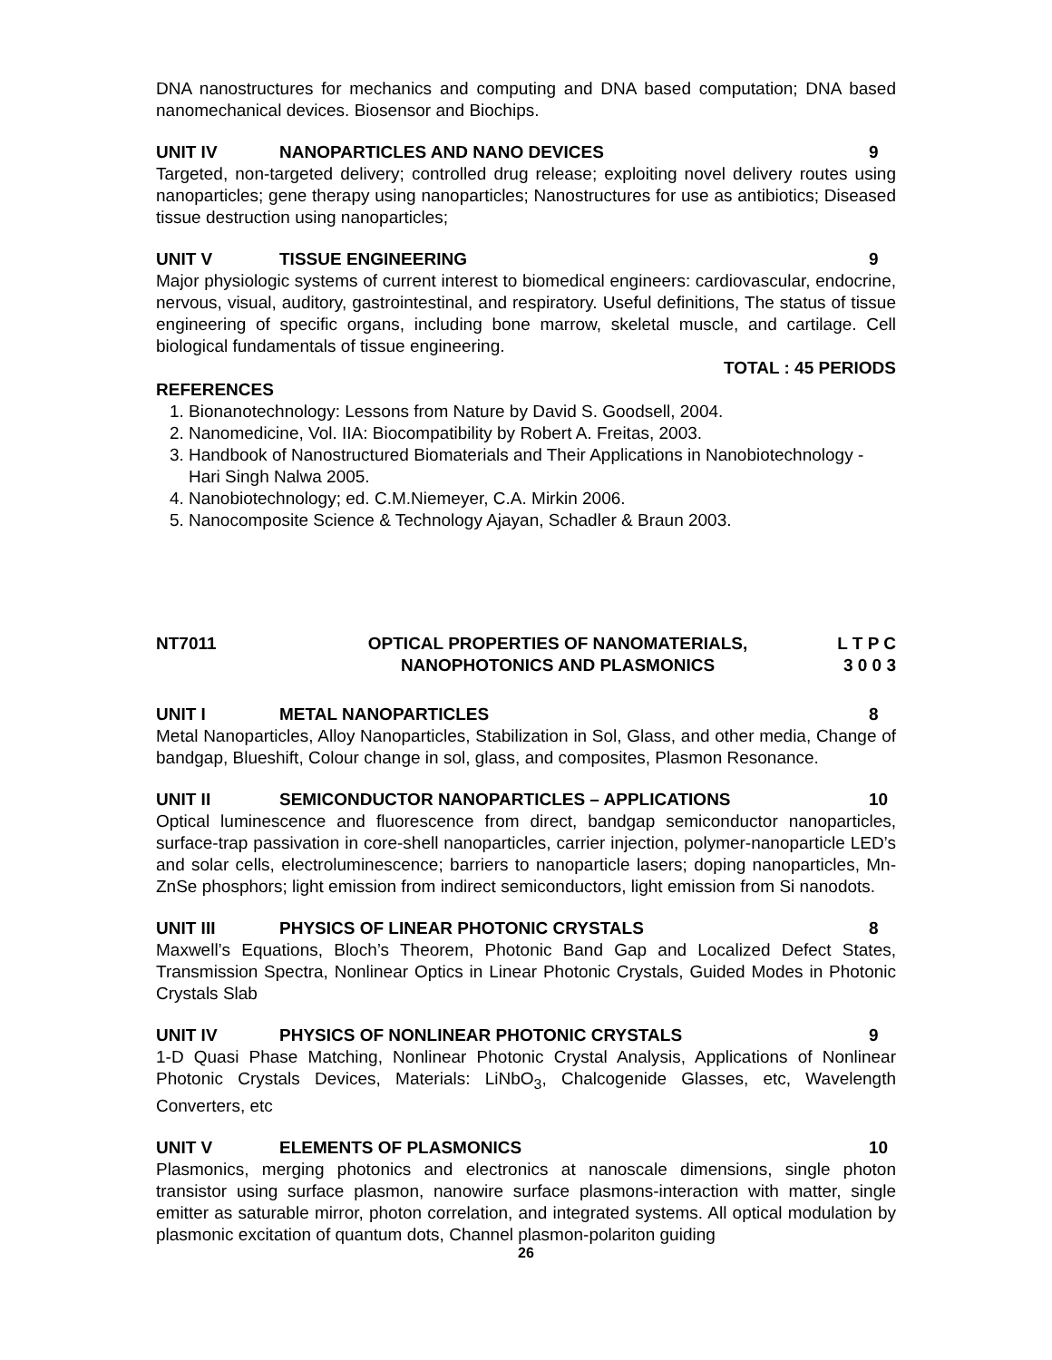DNA nanostructures for mechanics and computing and DNA based computation; DNA based nanomechanical devices. Biosensor and Biochips.
UNIT IV NANOPARTICLES AND NANO DEVICES 9
Targeted, non-targeted delivery; controlled drug release; exploiting novel delivery routes using nanoparticles; gene therapy using nanoparticles; Nanostructures for use as antibiotics; Diseased tissue destruction using nanoparticles;
UNIT V TISSUE ENGINEERING 9
Major physiologic systems of current interest to biomedical engineers: cardiovascular, endocrine, nervous, visual, auditory, gastrointestinal, and respiratory. Useful definitions, The status of tissue engineering of specific organs, including bone marrow, skeletal muscle, and cartilage. Cell biological fundamentals of tissue engineering.
TOTAL : 45 PERIODS
REFERENCES
1. Bionanotechnology: Lessons from Nature by David S. Goodsell, 2004.
2. Nanomedicine, Vol. IIA: Biocompatibility by Robert A. Freitas, 2003.
3. Handbook of Nanostructured Biomaterials and Their Applications in Nanobiotechnology - Hari Singh Nalwa 2005.
4. Nanobiotechnology; ed. C.M.Niemeyer, C.A. Mirkin 2006.
5. Nanocomposite Science & Technology Ajayan, Schadler & Braun 2003.
NT7011 OPTICAL PROPERTIES OF NANOMATERIALS,
NANOPHOTONICS AND PLASMONICS L T P C
3 0 0 3
UNIT I METAL NANOPARTICLES 8
Metal Nanoparticles, Alloy Nanoparticles, Stabilization in Sol, Glass, and other media, Change of bandgap, Blueshift, Colour change in sol, glass, and composites, Plasmon Resonance.
UNIT II SEMICONDUCTOR NANOPARTICLES – APPLICATIONS 10
Optical luminescence and fluorescence from direct, bandgap semiconductor nanoparticles, surface-trap passivation in core-shell nanoparticles, carrier injection, polymer-nanoparticle LED’s and solar cells, electroluminescence; barriers to nanoparticle lasers; doping nanoparticles, Mn-ZnSe phosphors; light emission from indirect semiconductors, light emission from Si nanodots.
UNIT III PHYSICS OF LINEAR PHOTONIC CRYSTALS 8
Maxwell’s Equations, Bloch’s Theorem, Photonic Band Gap and Localized Defect States, Transmission Spectra, Nonlinear Optics in Linear Photonic Crystals, Guided Modes in Photonic Crystals Slab
UNIT IV PHYSICS OF NONLINEAR PHOTONIC CRYSTALS 9
1-D Quasi Phase Matching, Nonlinear Photonic Crystal Analysis, Applications of Nonlinear Photonic Crystals Devices, Materials: LiNbO<sub>3</sub>, Chalcogenide Glasses, etc, Wavelength Converters, etc
UNIT V ELEMENTS OF PLASMONICS 10
Plasmonics, merging photonics and electronics at nanoscale dimensions, single photon transistor using surface plasmon, nanowire surface plasmons-interaction with matter, single emitter as saturable mirror, photon correlation, and integrated systems. All optical modulation by plasmonic excitation of quantum dots, Channel plasmon-polariton guiding
26